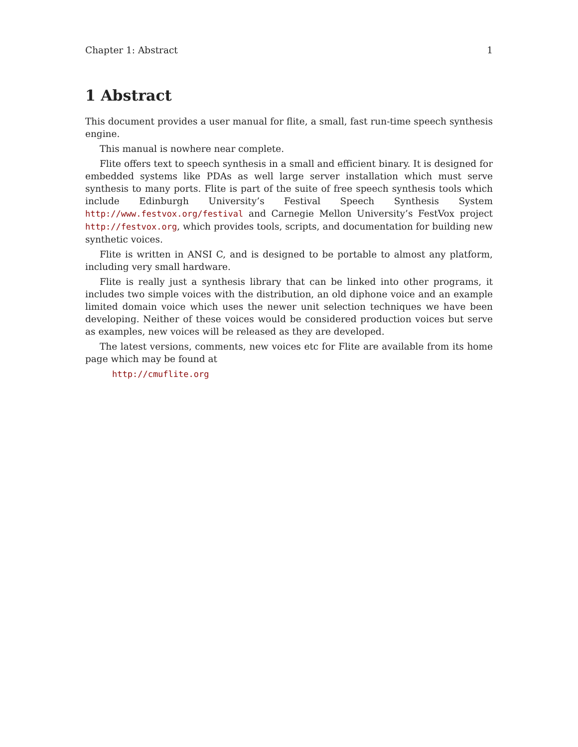Chapter 1: Abstract 1
1 Abstract
This document provides a user manual for flite, a small, fast run-time speech synthesis engine.
This manual is nowhere near complete.
Flite offers text to speech synthesis in a small and efficient binary. It is designed for embedded systems like PDAs as well large server installation which must serve synthesis to many ports. Flite is part of the suite of free speech synthesis tools which include Edinburgh University’s Festival Speech Synthesis System http://www.festvox.org/festival and Carnegie Mellon University’s FestVox project http://festvox.org, which provides tools, scripts, and documentation for building new synthetic voices.
Flite is written in ANSI C, and is designed to be portable to almost any platform, including very small hardware.
Flite is really just a synthesis library that can be linked into other programs, it includes two simple voices with the distribution, an old diphone voice and an example limited domain voice which uses the newer unit selection techniques we have been developing. Neither of these voices would be considered production voices but serve as examples, new voices will be released as they are developed.
The latest versions, comments, new voices etc for Flite are available from its home page which may be found at
http://cmuflite.org